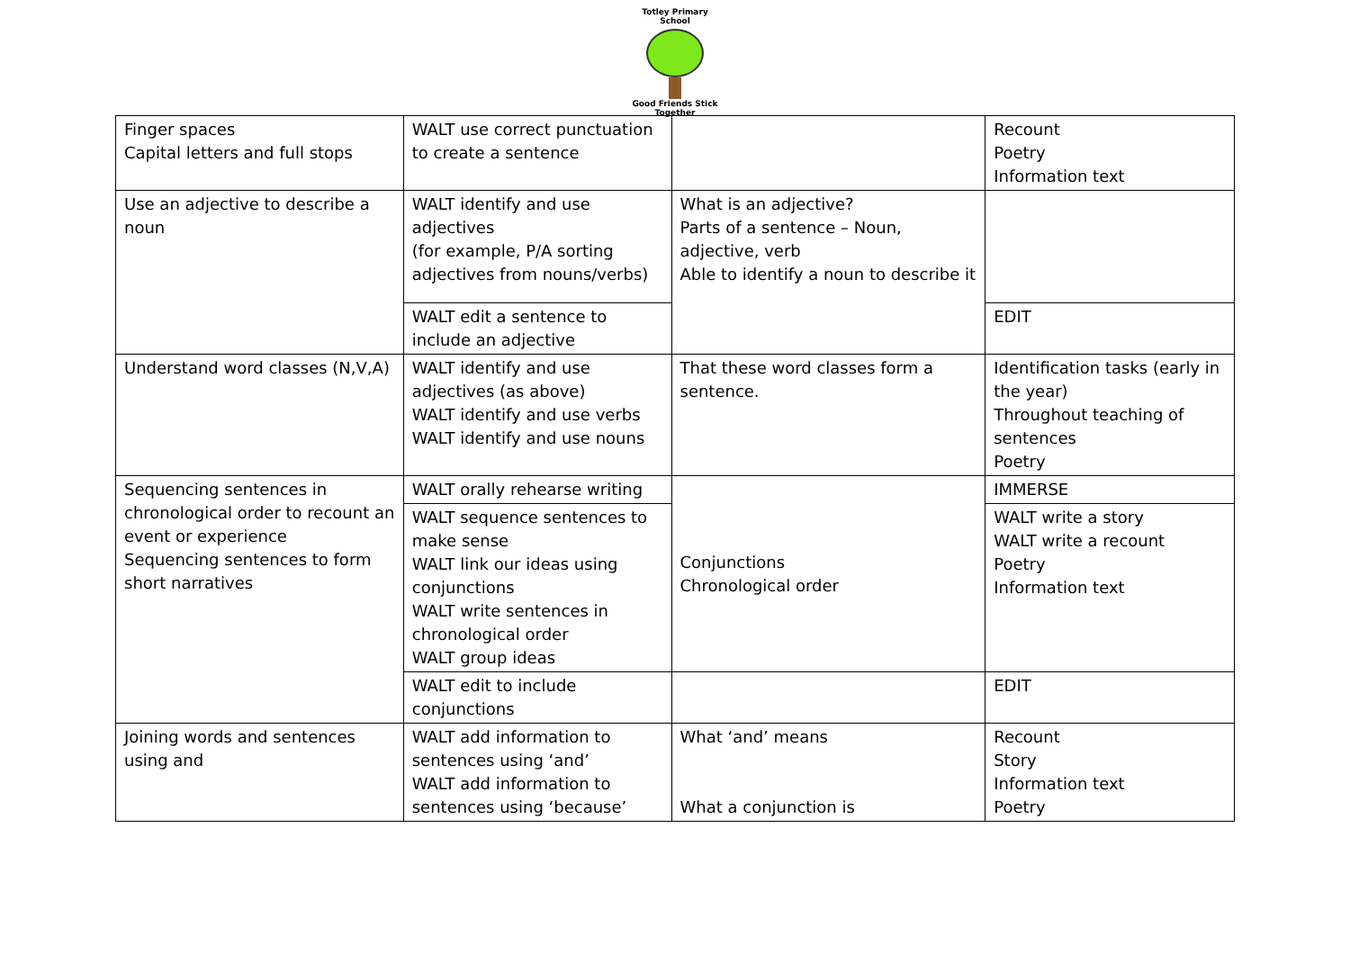Totley Primary School
Good Friends Stick Together
| Finger spaces Capital letters and full stops | WALT use correct punctuation to create a sentence | | Recount Poetry Information text |
| Use an adjective to describe a noun | WALT identify and use adjectives (for example, P/A sorting adjectives from nouns/verbs) | What is an adjective? Parts of a sentence – Noun, adjective, verb Able to identify a noun to describe it | |
| | WALT edit a sentence to include an adjective | | EDIT |
| Understand word classes (N,V,A) | WALT identify and use adjectives (as above) WALT identify and use verbs WALT identify and use nouns | That these word classes form a sentence. | Identification tasks (early in the year) Throughout teaching of sentences Poetry |
| Sequencing sentences in chronological order to recount an event or experience Sequencing sentences to form short narratives | WALT orally rehearse writing | Conjunctions Chronological order | IMMERSE |
| | WALT sequence sentences to make sense WALT link our ideas using conjunctions WALT write sentences in chronological order WALT group ideas | | WALT write a story WALT write a recount Poetry Information text |
| | WALT edit to include conjunctions | | EDIT |
| Joining words and sentences using and | WALT add information to sentences using ‘and’ WALT add information to sentences using ‘because’ | What ‘and’ means What a conjunction is | Recount Story Information text Poetry |